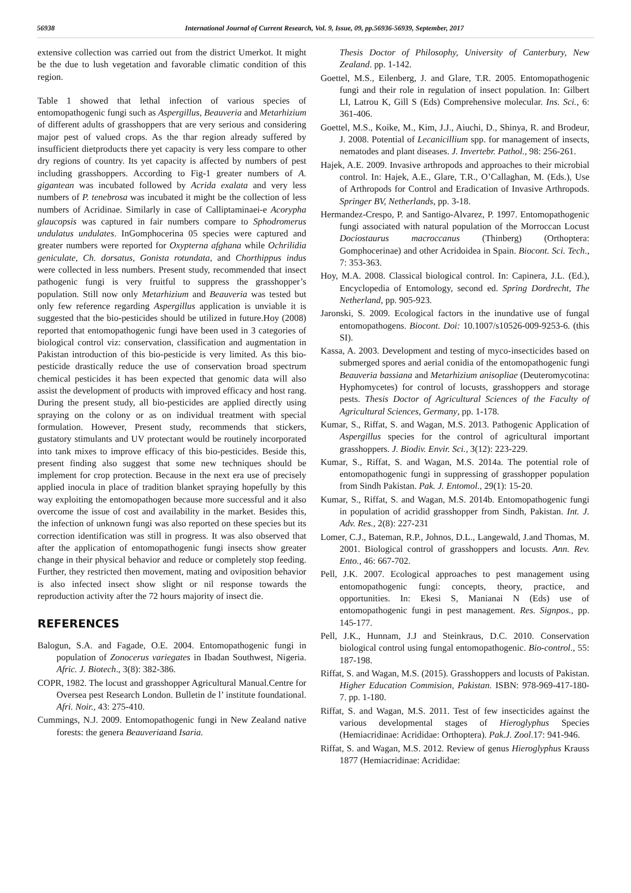56938 International Journal of Current Research, Vol. 9, Issue, 09, pp.56936-56939, September, 2017
extensive collection was carried out from the district Umerkot. It might be the due to lush vegetation and favorable climatic condition of this region.
Table 1 showed that lethal infection of various species of entomopathogenic fungi such as Aspergillus, Beauveria and Metarhizium of different adults of grasshoppers that are very serious and considering major pest of valued crops. As the thar region already suffered by insufficient dietproducts there yet capacity is very less compare to other dry regions of country. Its yet capacity is affected by numbers of pest including grasshoppers. According to Fig-1 greater numbers of A. gigantean was incubated followed by Acrida exalata and very less numbers of P. tenebrosa was incubated it might be the collection of less numbers of Acridinae. Similarly in case of Calliptaminaei-e Acorypha glaucopsis was captured in fair numbers compare to Sphodromerus undulatus undulates. InGomphocerina 05 species were captured and greater numbers were reported for Oxypterna afghana while Ochrilidia geniculate, Ch. dorsatus, Gonista rotundata, and Chorthippus indus were collected in less numbers. Present study, recommended that insect pathogenic fungi is very fruitful to suppress the grasshopper’s population. Still now only Metarhizium and Beauveria was tested but only few reference regarding Aspergillus application is unviable it is suggested that the bio-pesticides should be utilized in future.Hoy (2008) reported that entomopathogenic fungi have been used in 3 categories of biological control viz: conservation, classification and augmentation in Pakistan introduction of this bio-pesticide is very limited. As this bio-pesticide drastically reduce the use of conservation broad spectrum chemical pesticides it has been expected that genomic data will also assist the development of products with improved efficacy and host rang. During the present study, all bio-pesticides are applied directly using spraying on the colony or as on individual treatment with special formulation. However, Present study, recommends that stickers, gustatory stimulants and UV protectant would be routinely incorporated into tank mixes to improve efficacy of this bio-pesticides. Beside this, present finding also suggest that some new techniques should be implement for crop protection. Because in the next era use of precisely applied inocula in place of tradition blanket spraying hopefully by this way exploiting the entomopathogen because more successful and it also overcome the issue of cost and availability in the market. Besides this, the infection of unknown fungi was also reported on these species but its correction identification was still in progress. It was also observed that after the application of entomopathogenic fungi insects show greater change in their physical behavior and reduce or completely stop feeding. Further, they restricted then movement, mating and oviposition behavior is also infected insect show slight or nil response towards the reproduction activity after the 72 hours majority of insect die.
REFERENCES
Balogun, S.A. and Fagade, O.E. 2004. Entomopathogenic fungi in population of Zonocerus variegates in Ibadan Southwest, Nigeria. Afric. J. Biotech., 3(8): 382-386.
COPR, 1982. The locust and grasshopper Agricultural Manual.Centre for Oversea pest Research London. Bulletin de l’ institute foundational. Afri. Noir., 43: 275-410.
Cummings, N.J. 2009. Entomopathogenic fungi in New Zealand native forests: the genera Beauveriaand Isaria.
Thesis Doctor of Philosophy, University of Canterbury, New Zealand. pp. 1-142.
Goettel, M.S., Eilenberg, J. and Glare, T.R. 2005. Entomopathogenic fungi and their role in regulation of insect population. In: Gilbert LI, Latrou K, Gill S (Eds) Comprehensive molecular. Ins. Sci., 6: 361-406.
Goettel, M.S., Koike, M., Kim, J.J., Aiuchi, D., Shinya, R. and Brodeur, J. 2008. Potential of Lecanicillium spp. for management of insects, nematodes and plant diseases. J. Invertebr. Pathol., 98: 256-261.
Hajek, A.E. 2009. Invasive arthropods and approaches to their microbial control. In: Hajek, A.E., Glare, T.R., O’Callaghan, M. (Eds.), Use of Arthropods for Control and Eradication of Invasive Arthropods. Springer BV, Netherlands, pp. 3-18.
Hermandez-Crespo, P. and Santigo-Alvarez, P. 1997. Entomopathogenic fungi associated with natural population of the Morroccan Locust Dociostaurus macroccanus (Thinberg) (Orthoptera: Gomphocerinae) and other Acridoidea in Spain. Biocont. Sci. Tech., 7: 353-363.
Hoy, M.A. 2008. Classical biological control. In: Capinera, J.L. (Ed.), Encyclopedia of Entomology, second ed. Spring Dordrecht, The Netherland, pp. 905-923.
Jaronski, S. 2009. Ecological factors in the inundative use of fungal entomopathogens. Biocont. Doi: 10.1007/s10526-009-9253-6. (this SI).
Kassa, A. 2003. Development and testing of myco-insecticides based on submerged spores and aerial conidia of the entomopathogenic fungi Beauveria bassiana and Metarhizium anisopliae (Deuteromycotina: Hyphomycetes) for control of locusts, grasshoppers and storage pests. Thesis Doctor of Agricultural Sciences of the Faculty of Agricultural Sciences, Germany, pp. 1-178.
Kumar, S., Riffat, S. and Wagan, M.S. 2013. Pathogenic Application of Aspergillus species for the control of agricultural important grasshoppers. J. Biodiv. Envir. Sci., 3(12): 223-229.
Kumar, S., Riffat, S. and Wagan, M.S. 2014a. The potential role of entomopathogenic fungi in suppressing of grasshopper population from Sindh Pakistan. Pak. J. Entomol., 29(1): 15-20.
Kumar, S., Riffat, S. and Wagan, M.S. 2014b. Entomopathogenic fungi in population of acridid grasshopper from Sindh, Pakistan. Int. J. Adv. Res., 2(8): 227-231
Lomer, C.J., Bateman, R.P., Johnos, D.L., Langewald, J.and Thomas, M. 2001. Biological control of grasshoppers and locusts. Ann. Rev. Ento., 46: 667-702.
Pell, J.K. 2007. Ecological approaches to pest management using entomopathogenic fungi: concepts, theory, practice, and opportunities. In: Ekesi S, Manianai N (Eds) use of entomopathogenic fungi in pest management. Res. Signpos., pp. 145-177.
Pell, J.K., Hunnam, J.J and Steinkraus, D.C. 2010. Conservation biological control using fungal entomopathogenic. Bio-control., 55: 187-198.
Riffat, S. and Wagan, M.S. (2015). Grasshoppers and locusts of Pakistan. Higher Education Commision, Pakistan. ISBN: 978-969-417-180-7. pp. 1-180.
Riffat, S. and Wagan, M.S. 2011. Test of few insecticides against the various developmental stages of Hieroglyphus Species (Hemiacridinae: Acrididae: Orthoptera). Pak.J. Zool.17: 941-946.
Riffat, S. and Wagan, M.S. 2012. Review of genus Hieroglyphus Krauss 1877 (Hemiacridinae: Acrididae: